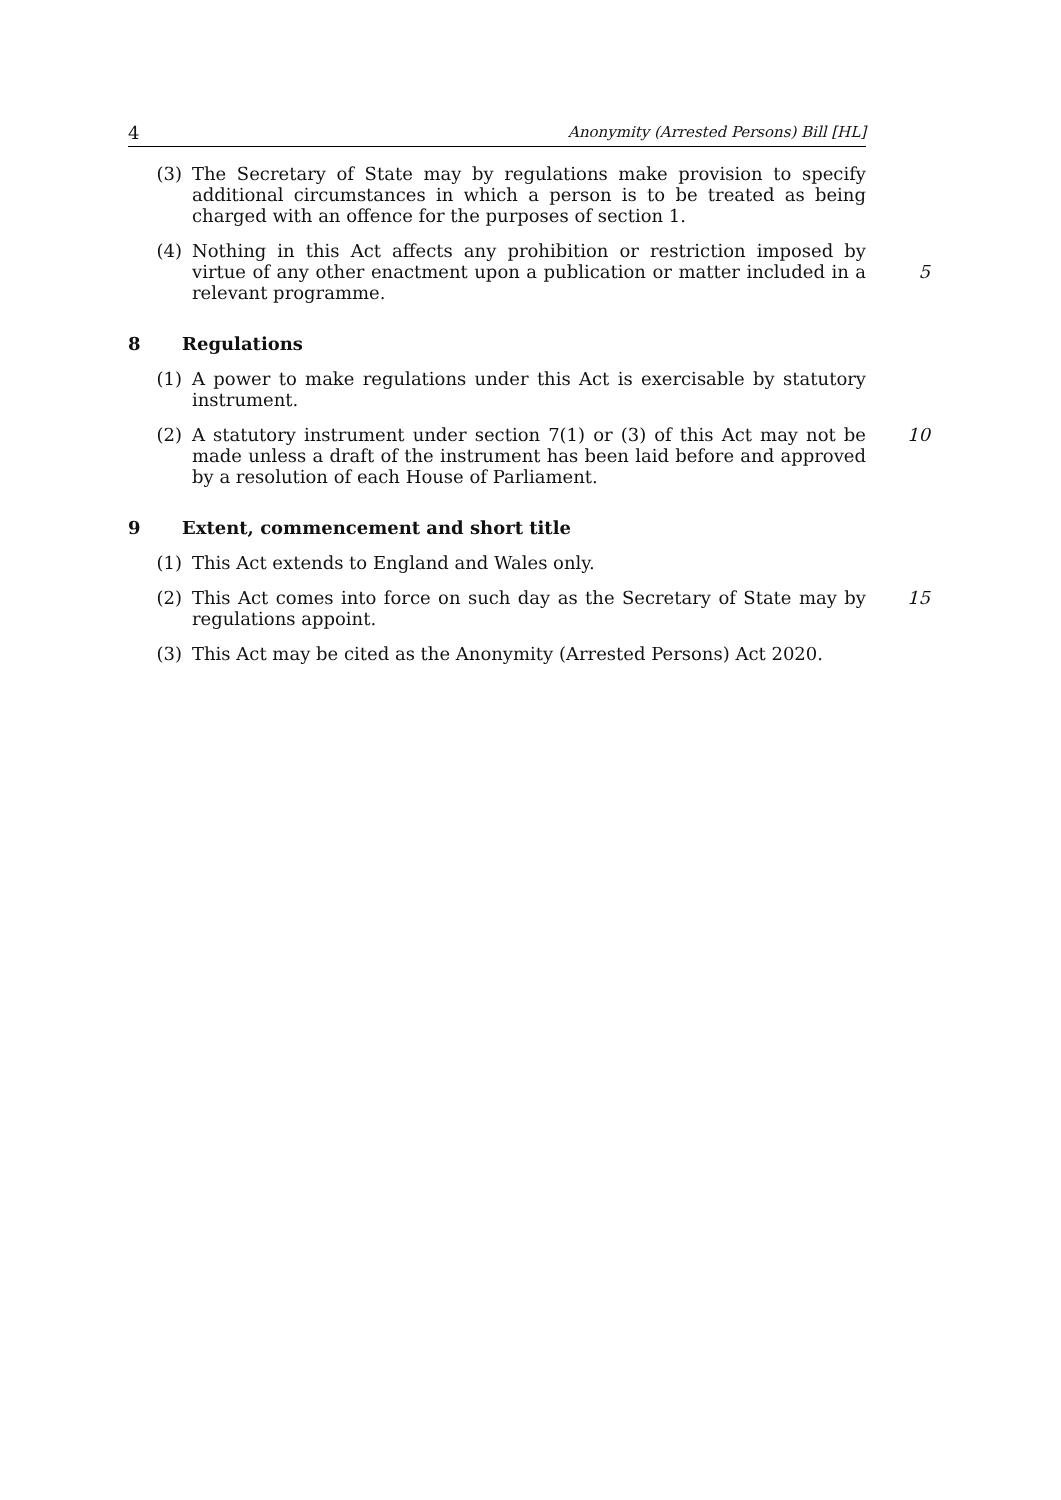4 Anonymity (Arrested Persons) Bill [HL]
(3) The Secretary of State may by regulations make provision to specify additional circumstances in which a person is to be treated as being charged with an offence for the purposes of section 1.
(4) Nothing in this Act affects any prohibition or restriction imposed by virtue of any other enactment upon a publication or matter included in a relevant programme.
5
8 Regulations
(1) A power to make regulations under this Act is exercisable by statutory instrument.
(2) A statutory instrument under section 7(1) or (3) of this Act may not be made unless a draft of the instrument has been laid before and approved by a resolution of each House of Parliament.
10
9 Extent, commencement and short title
(1) This Act extends to England and Wales only.
(2) This Act comes into force on such day as the Secretary of State may by regulations appoint.
15
(3) This Act may be cited as the Anonymity (Arrested Persons) Act 2020.